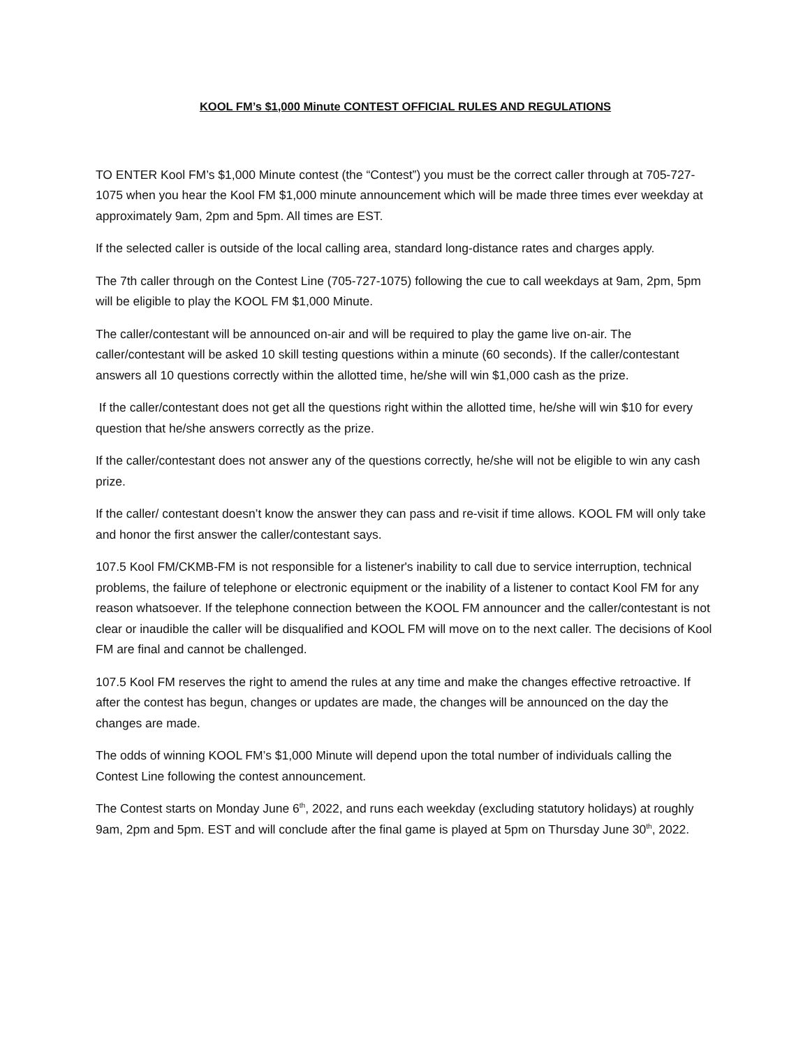KOOL FM’s $1,000 Minute CONTEST OFFICIAL RULES AND REGULATIONS
TO ENTER Kool FM’s $1,000 Minute contest (the “Contest”) you must be the correct caller through at 705-727-1075 when you hear the Kool FM $1,000 minute announcement which will be made three times ever weekday at approximately 9am, 2pm and 5pm. All times are EST.
If the selected caller is outside of the local calling area, standard long-distance rates and charges apply.
The 7th caller through on the Contest Line (705-727-1075) following the cue to call weekdays at 9am, 2pm, 5pm will be eligible to play the KOOL FM $1,000 Minute.
The caller/contestant will be announced on-air and will be required to play the game live on-air. The caller/contestant will be asked 10 skill testing questions within a minute (60 seconds). If the caller/contestant answers all 10 questions correctly within the allotted time, he/she will win $1,000 cash as the prize.
If the caller/contestant does not get all the questions right within the allotted time, he/she will win $10 for every question that he/she answers correctly as the prize.
If the caller/contestant does not answer any of the questions correctly, he/she will not be eligible to win any cash prize.
If the caller/ contestant doesn’t know the answer they can pass and re-visit if time allows. KOOL FM will only take and honor the first answer the caller/contestant says.
107.5 Kool FM/CKMB-FM is not responsible for a listener's inability to call due to service interruption, technical problems, the failure of telephone or electronic equipment or the inability of a listener to contact Kool FM for any reason whatsoever. If the telephone connection between the KOOL FM announcer and the caller/contestant is not clear or inaudible the caller will be disqualified and KOOL FM will move on to the next caller. The decisions of Kool FM are final and cannot be challenged.
107.5 Kool FM reserves the right to amend the rules at any time and make the changes effective retroactive. If after the contest has begun, changes or updates are made, the changes will be announced on the day the changes are made.
The odds of winning KOOL FM’s $1,000 Minute will depend upon the total number of individuals calling the Contest Line following the contest announcement.
The Contest starts on Monday June 6<sup>th</sup>, 2022, and runs each weekday (excluding statutory holidays) at roughly 9am, 2pm and 5pm. EST and will conclude after the final game is played at 5pm on Thursday June 30<sup>th</sup>, 2022.